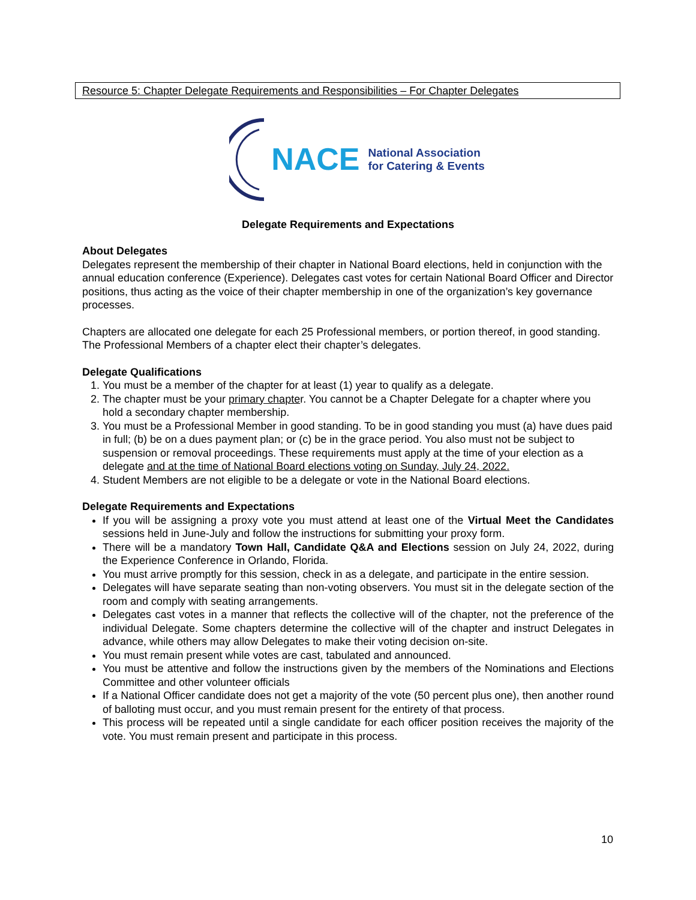Resource 5: Chapter Delegate Requirements and Responsibilities – For Chapter Delegates
NACE National Association
for Catering & Events
Delegate Requirements and Expectations
About Delegates
Delegates represent the membership of their chapter in National Board elections, held in conjunction with the annual education conference (Experience). Delegates cast votes for certain National Board Officer and Director positions, thus acting as the voice of their chapter membership in one of the organization’s key governance processes.
Chapters are allocated one delegate for each 25 Professional members, or portion thereof, in good standing. The Professional Members of a chapter elect their chapter’s delegates.
Delegate Qualifications
1. You must be a member of the chapter for at least (1) year to qualify as a delegate.
2. The chapter must be your primary chapter. You cannot be a Chapter Delegate for a chapter where you hold a secondary chapter membership.
3. You must be a Professional Member in good standing. To be in good standing you must (a) have dues paid in full; (b) be on a dues payment plan; or (c) be in the grace period. You also must not be subject to suspension or removal proceedings. These requirements must apply at the time of your election as a delegate and at the time of National Board elections voting on Sunday, July 24, 2022.
4. Student Members are not eligible to be a delegate or vote in the National Board elections.
Delegate Requirements and Expectations
If you will be assigning a proxy vote you must attend at least one of the Virtual Meet the Candidates sessions held in June-July and follow the instructions for submitting your proxy form.
There will be a mandatory Town Hall, Candidate Q&A and Elections session on July 24, 2022, during the Experience Conference in Orlando, Florida.
You must arrive promptly for this session, check in as a delegate, and participate in the entire session.
Delegates will have separate seating than non-voting observers. You must sit in the delegate section of the room and comply with seating arrangements.
Delegates cast votes in a manner that reflects the collective will of the chapter, not the preference of the individual Delegate. Some chapters determine the collective will of the chapter and instruct Delegates in advance, while others may allow Delegates to make their voting decision on-site.
You must remain present while votes are cast, tabulated and announced.
You must be attentive and follow the instructions given by the members of the Nominations and Elections Committee and other volunteer officials
If a National Officer candidate does not get a majority of the vote (50 percent plus one), then another round of balloting must occur, and you must remain present for the entirety of that process.
This process will be repeated until a single candidate for each officer position receives the majority of the vote. You must remain present and participate in this process.
10